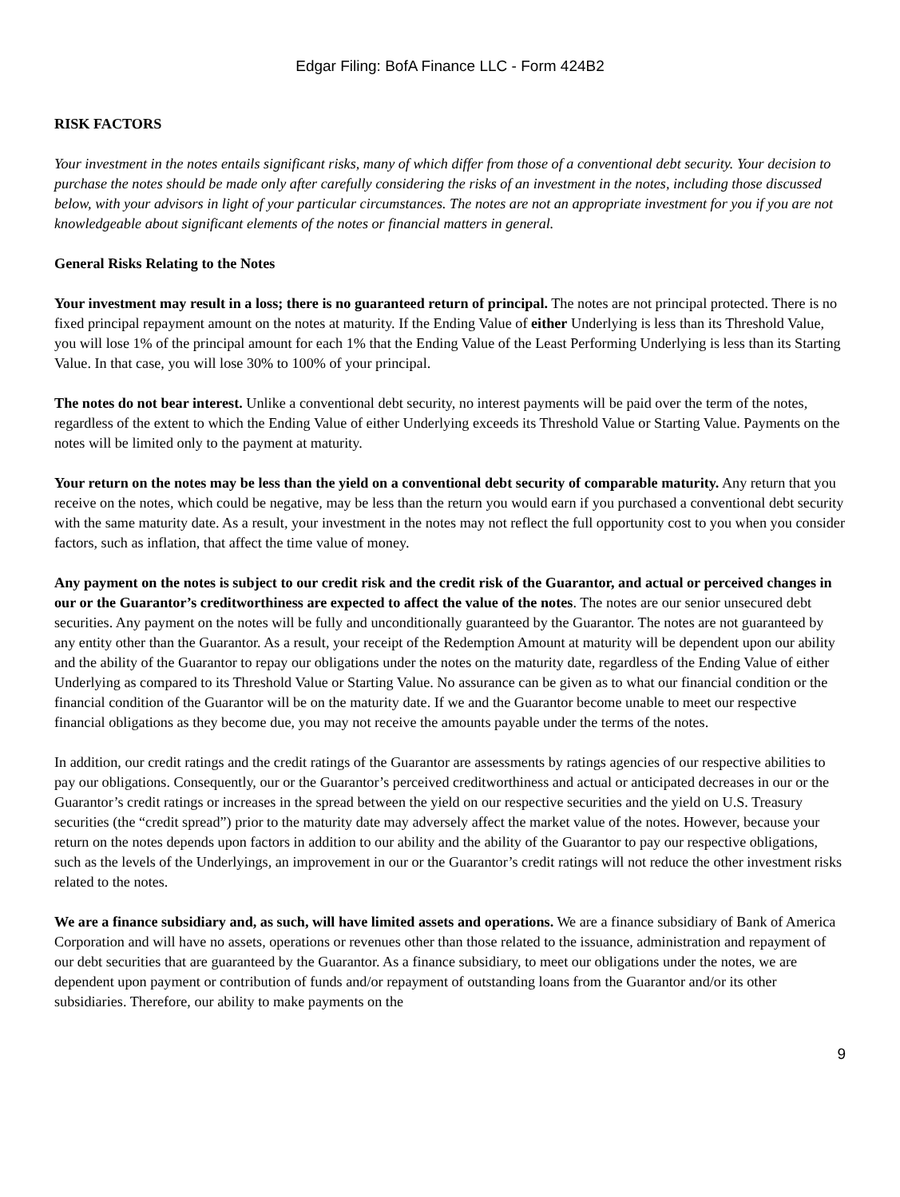Edgar Filing: BofA Finance LLC - Form 424B2
RISK FACTORS
Your investment in the notes entails significant risks, many of which differ from those of a conventional debt security. Your decision to purchase the notes should be made only after carefully considering the risks of an investment in the notes, including those discussed below, with your advisors in light of your particular circumstances. The notes are not an appropriate investment for you if you are not knowledgeable about significant elements of the notes or financial matters in general.
General Risks Relating to the Notes
Your investment may result in a loss; there is no guaranteed return of principal. The notes are not principal protected. There is no fixed principal repayment amount on the notes at maturity. If the Ending Value of either Underlying is less than its Threshold Value, you will lose 1% of the principal amount for each 1% that the Ending Value of the Least Performing Underlying is less than its Starting Value. In that case, you will lose 30% to 100% of your principal.
The notes do not bear interest. Unlike a conventional debt security, no interest payments will be paid over the term of the notes, regardless of the extent to which the Ending Value of either Underlying exceeds its Threshold Value or Starting Value. Payments on the notes will be limited only to the payment at maturity.
Your return on the notes may be less than the yield on a conventional debt security of comparable maturity. Any return that you receive on the notes, which could be negative, may be less than the return you would earn if you purchased a conventional debt security with the same maturity date. As a result, your investment in the notes may not reflect the full opportunity cost to you when you consider factors, such as inflation, that affect the time value of money.
Any payment on the notes is subject to our credit risk and the credit risk of the Guarantor, and actual or perceived changes in our or the Guarantor’s creditworthiness are expected to affect the value of the notes. The notes are our senior unsecured debt securities. Any payment on the notes will be fully and unconditionally guaranteed by the Guarantor. The notes are not guaranteed by any entity other than the Guarantor. As a result, your receipt of the Redemption Amount at maturity will be dependent upon our ability and the ability of the Guarantor to repay our obligations under the notes on the maturity date, regardless of the Ending Value of either Underlying as compared to its Threshold Value or Starting Value. No assurance can be given as to what our financial condition or the financial condition of the Guarantor will be on the maturity date. If we and the Guarantor become unable to meet our respective financial obligations as they become due, you may not receive the amounts payable under the terms of the notes.
In addition, our credit ratings and the credit ratings of the Guarantor are assessments by ratings agencies of our respective abilities to pay our obligations. Consequently, our or the Guarantor’s perceived creditworthiness and actual or anticipated decreases in our or the Guarantor’s credit ratings or increases in the spread between the yield on our respective securities and the yield on U.S. Treasury securities (the “credit spread”) prior to the maturity date may adversely affect the market value of the notes. However, because your return on the notes depends upon factors in addition to our ability and the ability of the Guarantor to pay our respective obligations, such as the levels of the Underlyings, an improvement in our or the Guarantor’s credit ratings will not reduce the other investment risks related to the notes.
We are a finance subsidiary and, as such, will have limited assets and operations. We are a finance subsidiary of Bank of America Corporation and will have no assets, operations or revenues other than those related to the issuance, administration and repayment of our debt securities that are guaranteed by the Guarantor. As a finance subsidiary, to meet our obligations under the notes, we are dependent upon payment or contribution of funds and/or repayment of outstanding loans from the Guarantor and/or its other subsidiaries. Therefore, our ability to make payments on the
9